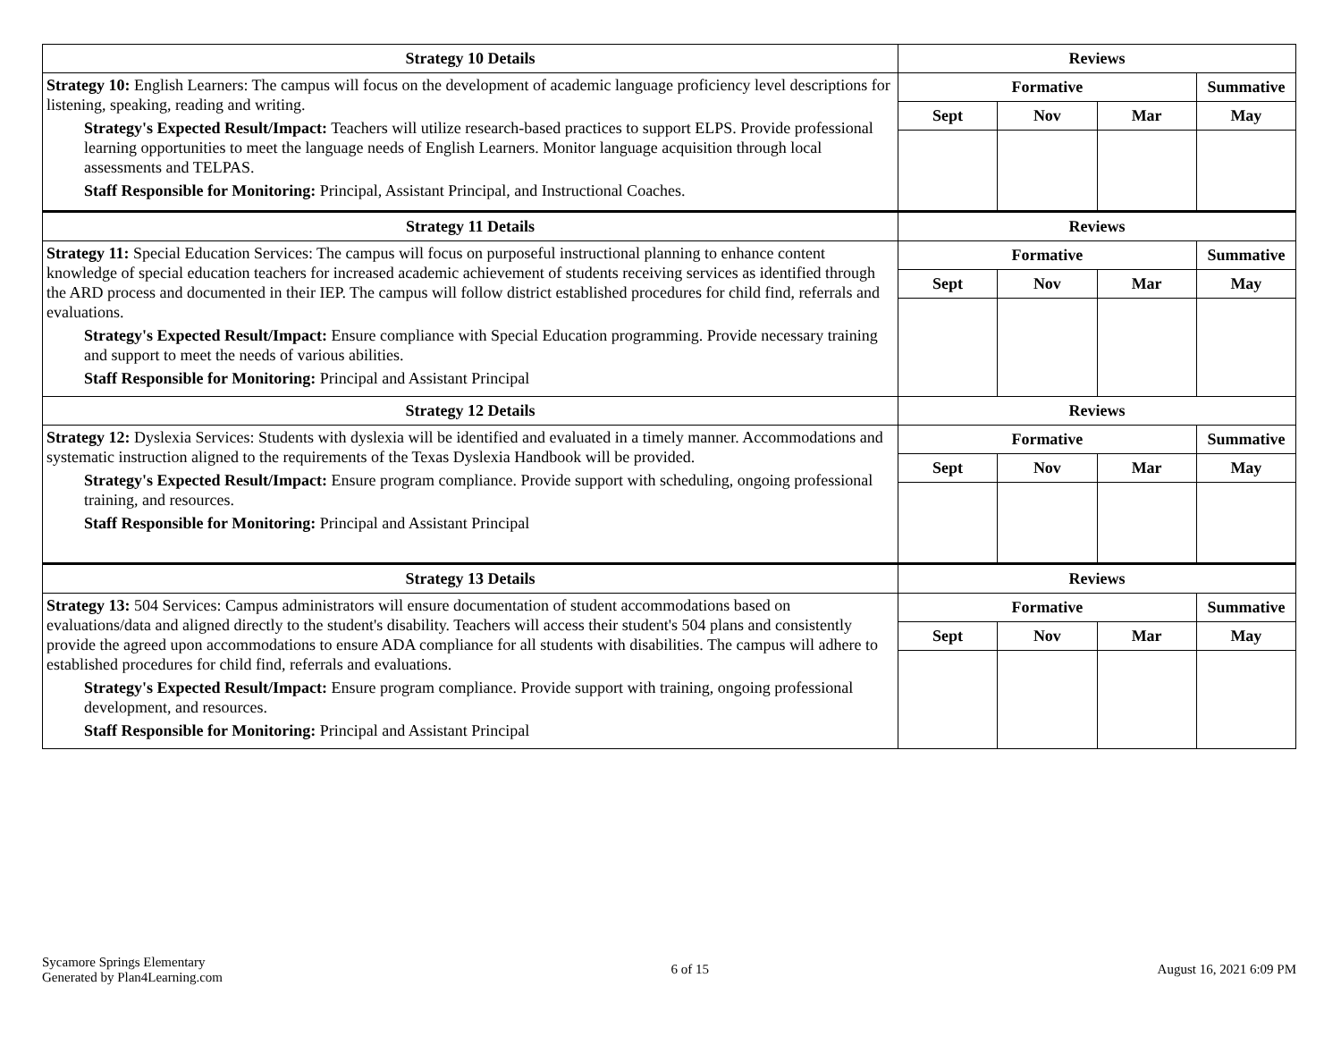| Strategy 10 Details | Reviews | | | |
| --- | --- | --- | --- | --- |
| Strategy 10: English Learners: The campus will focus on the development of academic language proficiency level descriptions for listening, speaking, reading and writing. Strategy's Expected Result/Impact: Teachers will utilize research-based practices to support ELPS. Provide professional learning opportunities to meet the language needs of English Learners. Monitor language acquisition through local assessments and TELPAS. Staff Responsible for Monitoring: Principal, Assistant Principal, and Instructional Coaches. | Formative | | | Summative |
| | Sept | Nov | Mar | May |
| Strategy 11 Details | Reviews | | | |
| Strategy 11: Special Education Services: The campus will focus on purposeful instructional planning to enhance content knowledge of special education teachers for increased academic achievement of students receiving services as identified through the ARD process and documented in their IEP. The campus will follow district established procedures for child find, referrals and evaluations. Strategy's Expected Result/Impact: Ensure compliance with Special Education programming. Provide necessary training and support to meet the needs of various abilities. Staff Responsible for Monitoring: Principal and Assistant Principal | Formative | | | Summative |
| | Sept | Nov | Mar | May |
| Strategy 12 Details | Reviews | | | |
| Strategy 12: Dyslexia Services: Students with dyslexia will be identified and evaluated in a timely manner. Accommodations and systematic instruction aligned to the requirements of the Texas Dyslexia Handbook will be provided. Strategy's Expected Result/Impact: Ensure program compliance. Provide support with scheduling, ongoing professional training, and resources. Staff Responsible for Monitoring: Principal and Assistant Principal | Formative | | | Summative |
| | Sept | Nov | Mar | May |
| Strategy 13 Details | Reviews | | | |
| Strategy 13: 504 Services: Campus administrators will ensure documentation of student accommodations based on evaluations/data and aligned directly to the student's disability. Teachers will access their student's 504 plans and consistently provide the agreed upon accommodations to ensure ADA compliance for all students with disabilities. The campus will adhere to established procedures for child find, referrals and evaluations. Strategy's Expected Result/Impact: Ensure program compliance. Provide support with training, ongoing professional development, and resources. Staff Responsible for Monitoring: Principal and Assistant Principal | Formative | | | Summative |
| | Sept | Nov | Mar | May |
Sycamore Springs Elementary
Generated by Plan4Learning.com
6 of 15 August 16, 2021 6:09 PM